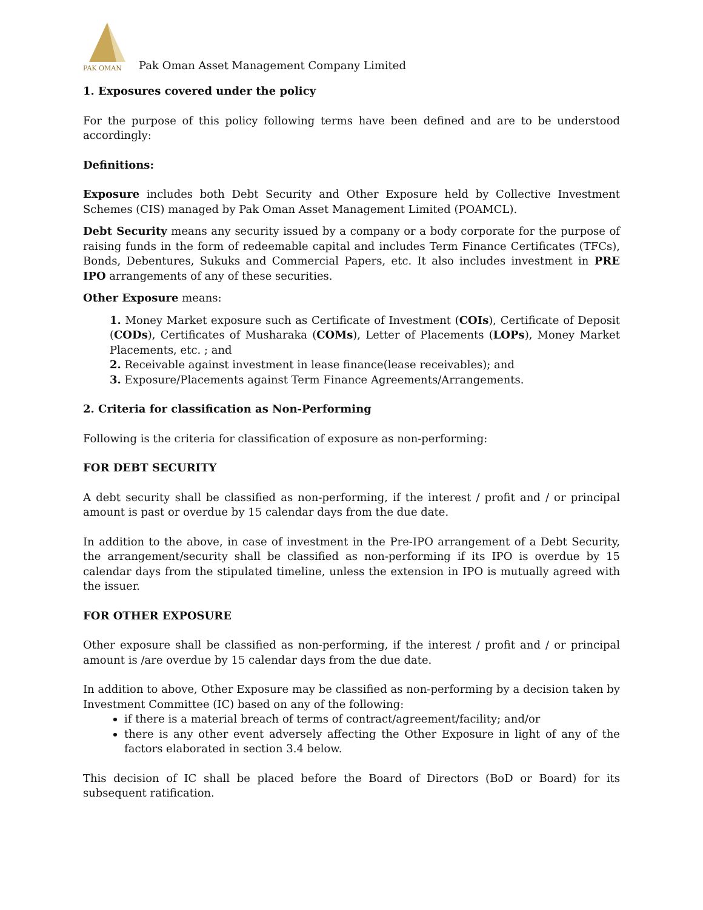PAK OMAN
Pak Oman Asset Management Company Limited
1. Exposures covered under the policy
For the purpose of this policy following terms have been defined and are to be understood accordingly:
Definitions:
Exposure includes both Debt Security and Other Exposure held by Collective Investment Schemes (CIS) managed by Pak Oman Asset Management Limited (POAMCL).
Debt Security means any security issued by a company or a body corporate for the purpose of raising funds in the form of redeemable capital and includes Term Finance Certificates (TFCs), Bonds, Debentures, Sukuks and Commercial Papers, etc. It also includes investment in PRE IPO arrangements of any of these securities.
Other Exposure means:
1. Money Market exposure such as Certificate of Investment (COIs), Certificate of Deposit (CODs), Certificates of Musharaka (COMs), Letter of Placements (LOPs), Money Market Placements, etc. ; and
2. Receivable against investment in lease finance(lease receivables); and
3. Exposure/Placements against Term Finance Agreements/Arrangements.
2. Criteria for classification as Non-Performing
Following is the criteria for classification of exposure as non-performing:
FOR DEBT SECURITY
A debt security shall be classified as non-performing, if the interest / profit and / or principal amount is past or overdue by 15 calendar days from the due date.
In addition to the above, in case of investment in the Pre-IPO arrangement of a Debt Security, the arrangement/security shall be classified as non-performing if its IPO is overdue by 15 calendar days from the stipulated timeline, unless the extension in IPO is mutually agreed with the issuer.
FOR OTHER EXPOSURE
Other exposure shall be classified as non-performing, if the interest / profit and / or principal amount is /are overdue by 15 calendar days from the due date.
In addition to above, Other Exposure may be classified as non-performing by a decision taken by Investment Committee (IC) based on any of the following:
if there is a material breach of terms of contract/agreement/facility; and/or
there is any other event adversely affecting the Other Exposure in light of any of the factors elaborated in section 3.4 below.
This decision of IC shall be placed before the Board of Directors (BoD or Board) for its subsequent ratification.